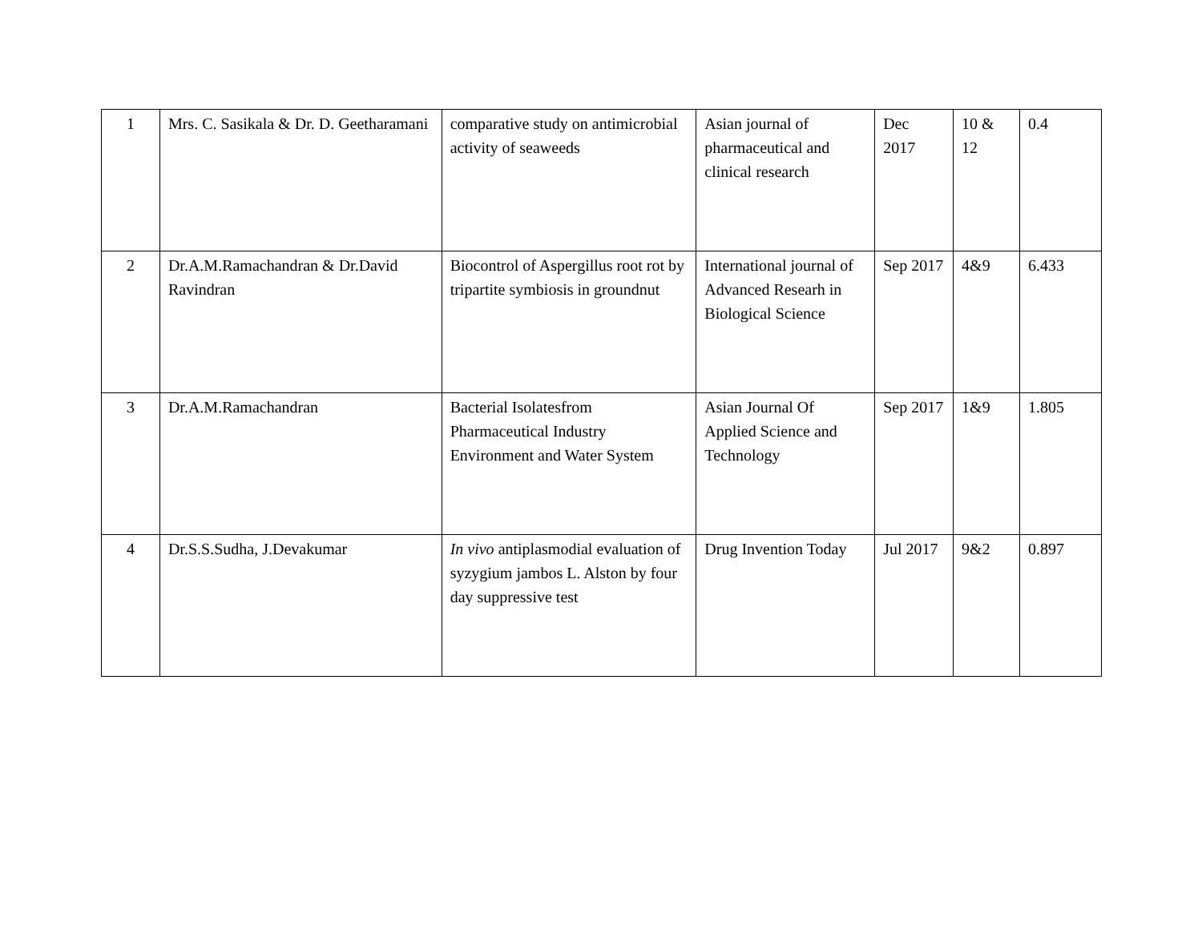| 1 | Mrs. C. Sasikala & Dr. D. Geetharamani | comparative study on antimicrobial activity of seaweeds | Asian journal of pharmaceutical and clinical research | Dec 2017 | 10 & 12 | 0.4 |
| 2 | Dr.A.M.Ramachandran & Dr.David Ravindran | Biocontrol of Aspergillus root rot by tripartite symbiosis in groundnut | International journal of Advanced Researh in Biological Science | Sep 2017 | 4&9 | 6.433 |
| 3 | Dr.A.M.Ramachandran | Bacterial Isolatesfrom Pharmaceutical Industry Environment and Water System | Asian Journal Of Applied Science and Technology | Sep 2017 | 1&9 | 1.805 |
| 4 | Dr.S.S.Sudha, J.Devakumar | In vivo antiplasmodial evaluation of syzygium jambos L. Alston by four day suppressive test | Drug Invention Today | Jul 2017 | 9&2 | 0.897 |